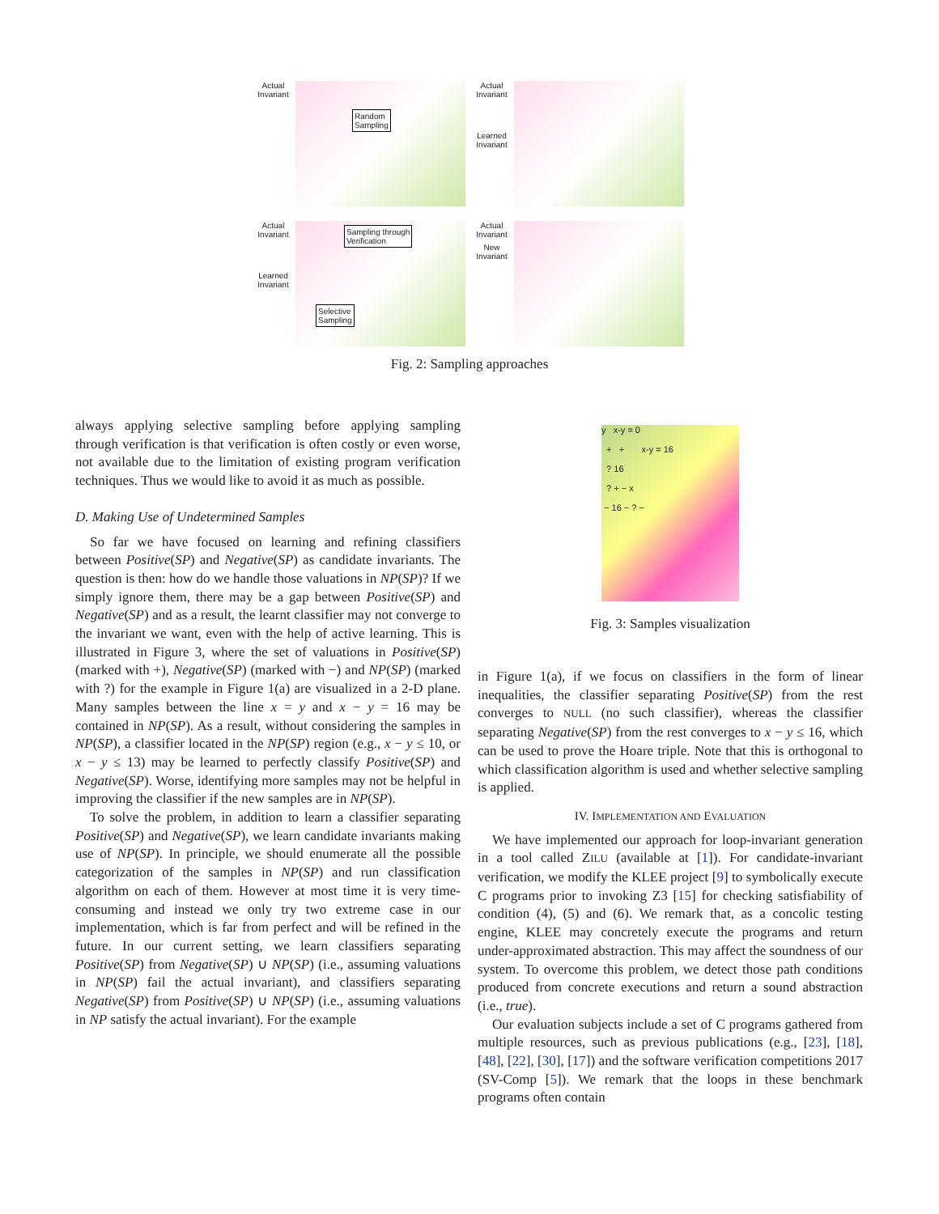Actual Invariant
Random
Sampling
Actual Invariant
Learned Invariant
Actual Invariant
Learned Invariant
Sampling through
Verification
Selective
Sampling
Actual Invariant
New Invariant
Fig. 2: Sampling approaches
always applying selective sampling before applying sampling through verification is that verification is often costly or even worse, not available due to the limitation of existing program verification techniques. Thus we would like to avoid it as much as possible.
D. Making Use of Undetermined Samples
So far we have focused on learning and refining classifiers between Positive(SP) and Negative(SP) as candidate invariants. The question is then: how do we handle those valuations in NP(SP)? If we simply ignore them, there may be a gap between Positive(SP) and Negative(SP) and as a result, the learnt classifier may not converge to the invariant we want, even with the help of active learning. This is illustrated in Figure 3, where the set of valuations in Positive(SP) (marked with +), Negative(SP) (marked with −) and NP(SP) (marked with ?) for the example in Figure 1(a) are visualized in a 2-D plane. Many samples between the line x = y and x − y = 16 may be contained in NP(SP). As a result, without considering the samples in NP(SP), a classifier located in the NP(SP) region (e.g., x − y ≤ 10, or x − y ≤ 13) may be learned to perfectly classify Positive(SP) and Negative(SP). Worse, identifying more samples may not be helpful in improving the classifier if the new samples are in NP(SP).
To solve the problem, in addition to learn a classifier separating Positive(SP) and Negative(SP), we learn candidate invariants making use of NP(SP). In principle, we should enumerate all the possible categorization of the samples in NP(SP) and run classification algorithm on each of them. However at most time it is very time-consuming and instead we only try two extreme case in our implementation, which is far from perfect and will be refined in the future. In our current setting, we learn classifiers separating Positive(SP) from Negative(SP) ∪ NP(SP) (i.e., assuming valuations in NP(SP) fail the actual invariant), and classifiers separating Negative(SP) from Positive(SP) ∪ NP(SP) (i.e., assuming valuations in NP satisfy the actual invariant). For the example
y x-y = 0
+ + x-y = 16
? 16
? + − x
− 16 − ? −
Fig. 3: Samples visualization
in Figure 1(a), if we focus on classifiers in the form of linear inequalities, the classifier separating Positive(SP) from the rest converges to NULL (no such classifier), whereas the classifier separating Negative(SP) from the rest converges to x − y ≤ 16, which can be used to prove the Hoare triple. Note that this is orthogonal to which classification algorithm is used and whether selective sampling is applied.
IV. IMPLEMENTATION AND EVALUATION
We have implemented our approach for loop-invariant generation in a tool called ZILU (available at [1]). For candidate-invariant verification, we modify the KLEE project [9] to symbolically execute C programs prior to invoking Z3 [15] for checking satisfiability of condition (4), (5) and (6). We remark that, as a concolic testing engine, KLEE may concretely execute the programs and return under-approximated abstraction. This may affect the soundness of our system. To overcome this problem, we detect those path conditions produced from concrete executions and return a sound abstraction (i.e., true).
Our evaluation subjects include a set of C programs gathered from multiple resources, such as previous publications (e.g., [23], [18], [48], [22], [30], [17]) and the software verification competitions 2017 (SV-Comp [5]). We remark that the loops in these benchmark programs often contain